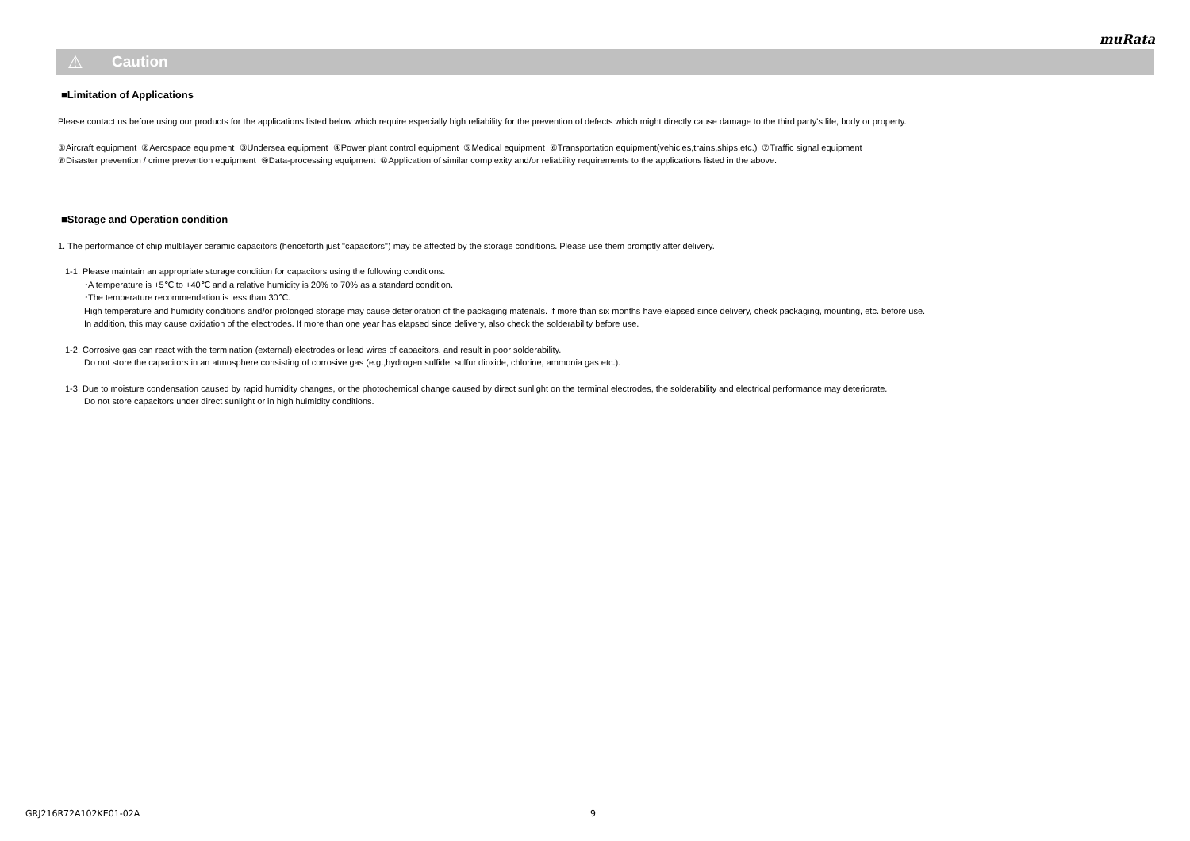muRata
⚠ Caution
■Limitation of Applications
Please contact us before using our products for the applications listed below which require especially high reliability for the prevention of defects which might directly cause damage to the third party's life, body or property.
①Aircraft equipment ②Aerospace equipment ③Undersea equipment ④Power plant control equipment ⑤Medical equipment ⑥Transportation equipment(vehicles,trains,ships,etc.) ⑦Traffic signal equipment
⑧Disaster prevention / crime prevention equipment ⑨Data-processing equipment ⑩Application of similar complexity and/or reliability requirements to the applications listed in the above.
■Storage and Operation condition
1. The performance of chip multilayer ceramic capacitors (henceforth just "capacitors") may be affected by the storage conditions. Please use them promptly after delivery.
1-1. Please maintain an appropriate storage condition for capacitors using the following conditions.
･A temperature is +5℃ to +40℃ and a relative humidity is 20% to 70% as a standard condition.
･The temperature recommendation is less than 30℃.
High temperature and humidity conditions and/or prolonged storage may cause deterioration of the packaging materials. If more than six months have elapsed since delivery, check packaging, mounting, etc. before use.
In addition, this may cause oxidation of the electrodes. If more than one year has elapsed since delivery, also check the solderability before use.
1-2. Corrosive gas can react with the termination (external) electrodes or lead wires of capacitors, and result in poor solderability.
Do not store the capacitors in an atmosphere consisting of corrosive gas (e.g.,hydrogen sulfide, sulfur dioxide, chlorine, ammonia gas etc.).
1-3. Due to moisture condensation caused by rapid humidity changes, or the photochemical change caused by direct sunlight on the terminal electrodes, the solderability and electrical performance may deteriorate.
Do not store capacitors under direct sunlight or in high huimidity conditions.
GRJ216R72A102KE01-02A 9